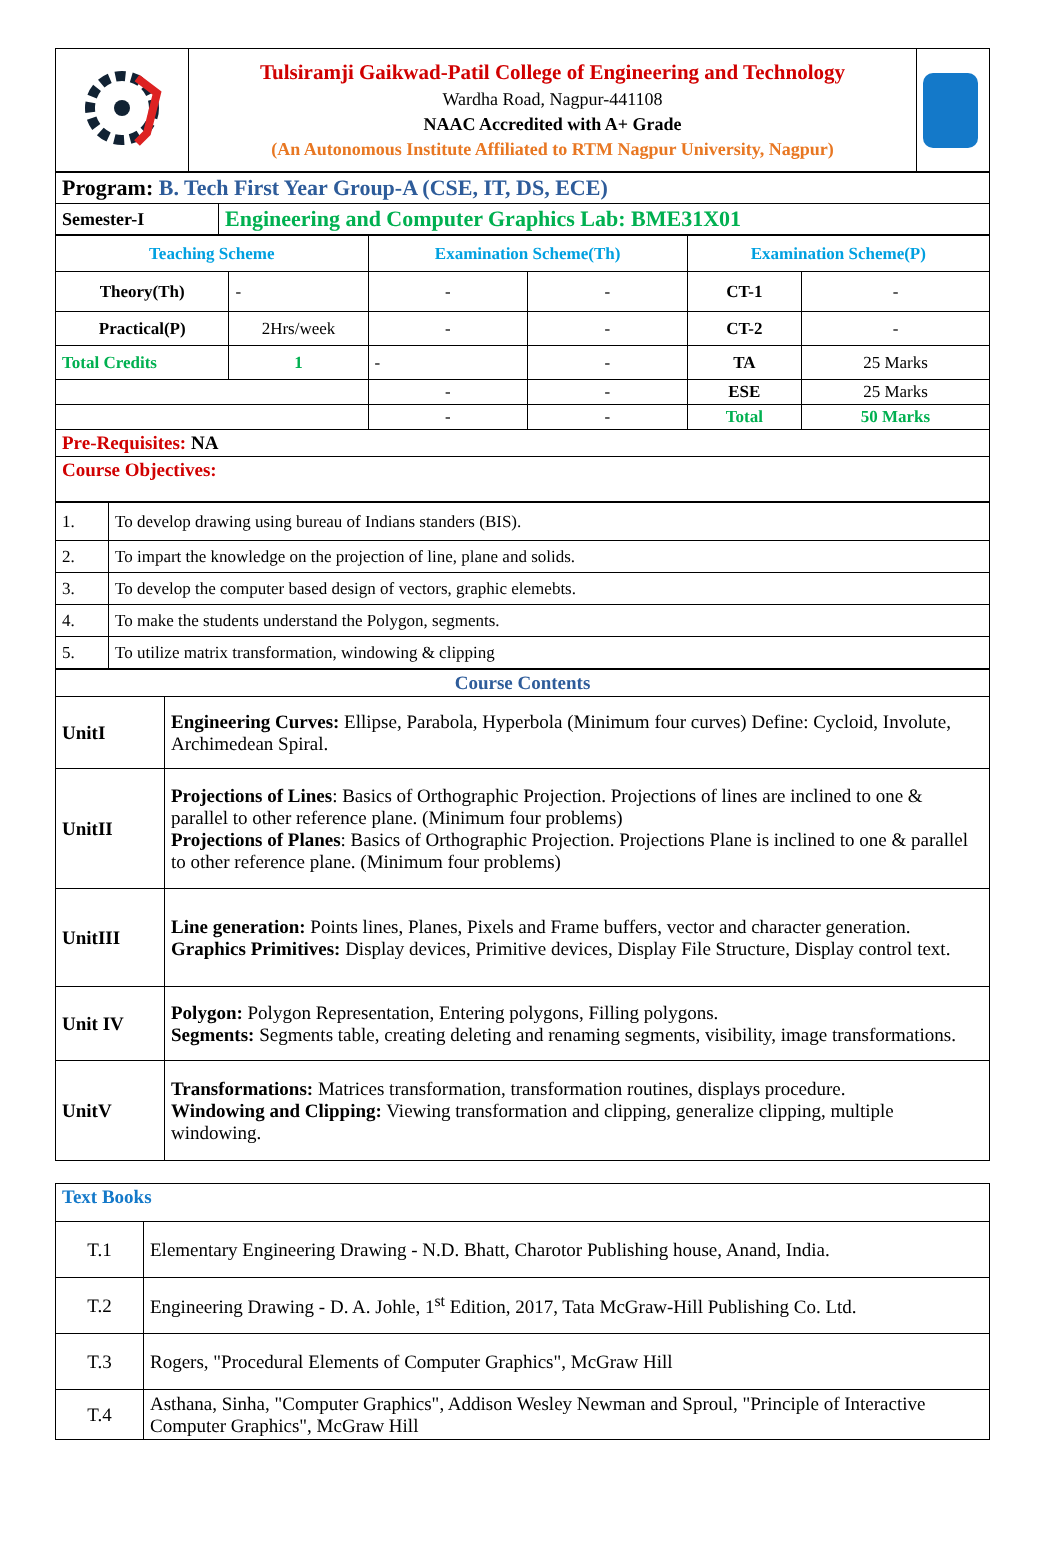| | Tulsiramji Gaikwad-Patil College of Engineering and Technology Wardha Road, Nagpur-441108 NAAC Accredited with A+ Grade (An Autonomous Institute Affiliated to RTM Nagpur University, Nagpur) | |
| Program: B. Tech First Year Group-A (CSE, IT, DS, ECE) | |
| Semester-I | Engineering and Computer Graphics Lab: BME31X01 |
| Teaching Scheme | | Examination Scheme(Th) | | Examination Scheme(P) | |
| Theory(Th) | - | - | - | CT-1 | - |
| Practical(P) | 2Hrs/week | - | - | CT-2 | - |
| Total Credits | 1 | - | - | TA | 25 Marks |
| | | - | - | ESE | 25 Marks |
| | | - | - | Total | 50 Marks |
| Pre-Requisites: NA | | | | | |
| Course Objectives: | | | | | |
| 1. | To develop drawing using bureau of Indians standers (BIS). |
| 2. | To impart the knowledge on the projection of line, plane and solids. |
| 3. | To develop the computer based design of vectors, graphic elemebts. |
| 4. | To make the students understand the Polygon, segments. |
| 5. | To utilize matrix transformation, windowing & clipping |
| Course Contents | |
| UnitI | Engineering Curves: Ellipse, Parabola, Hyperbola (Minimum four curves) Define: Cycloid, Involute, Archimedean Spiral. |
| UnitII | Projections of Lines : Basics of Orthographic Projection. Projections of lines are inclined to one & parallel to other reference plane. (Minimum four problems) Projections of Planes : Basics of Orthographic Projection. Projections Plane is inclined to one & parallel to other reference plane. (Minimum four problems) |
| UnitIII | Line generation: Points lines, Planes, Pixels and Frame buffers, vector and character generation. Graphics Primitives: Display devices, Primitive devices, Display File Structure, Display control text. |
| Unit IV | Polygon: Polygon Representation, Entering polygons, Filling polygons. Segments: Segments table, creating deleting and renaming segments, visibility, image transformations. |
| UnitV | Transformations: Matrices transformation, transformation routines, displays procedure. Windowing and Clipping: Viewing transformation and clipping, generalize clipping, multiple windowing. |
| Text Books | |
| T.1 | Elementary Engineering Drawing - N.D. Bhatt, Charotor Publishing house, Anand, India. |
| T.2 | Engineering Drawing - D. A. Johle, 1<sup>st</sup> Edition, 2017, Tata McGraw-Hill Publishing Co. Ltd. |
| T.3 | Rogers, "Procedural Elements of Computer Graphics", McGraw Hill |
| T.4 | Asthana, Sinha, "Computer Graphics", Addison Wesley Newman and Sproul, "Principle of Interactive Computer Graphics", McGraw Hill |